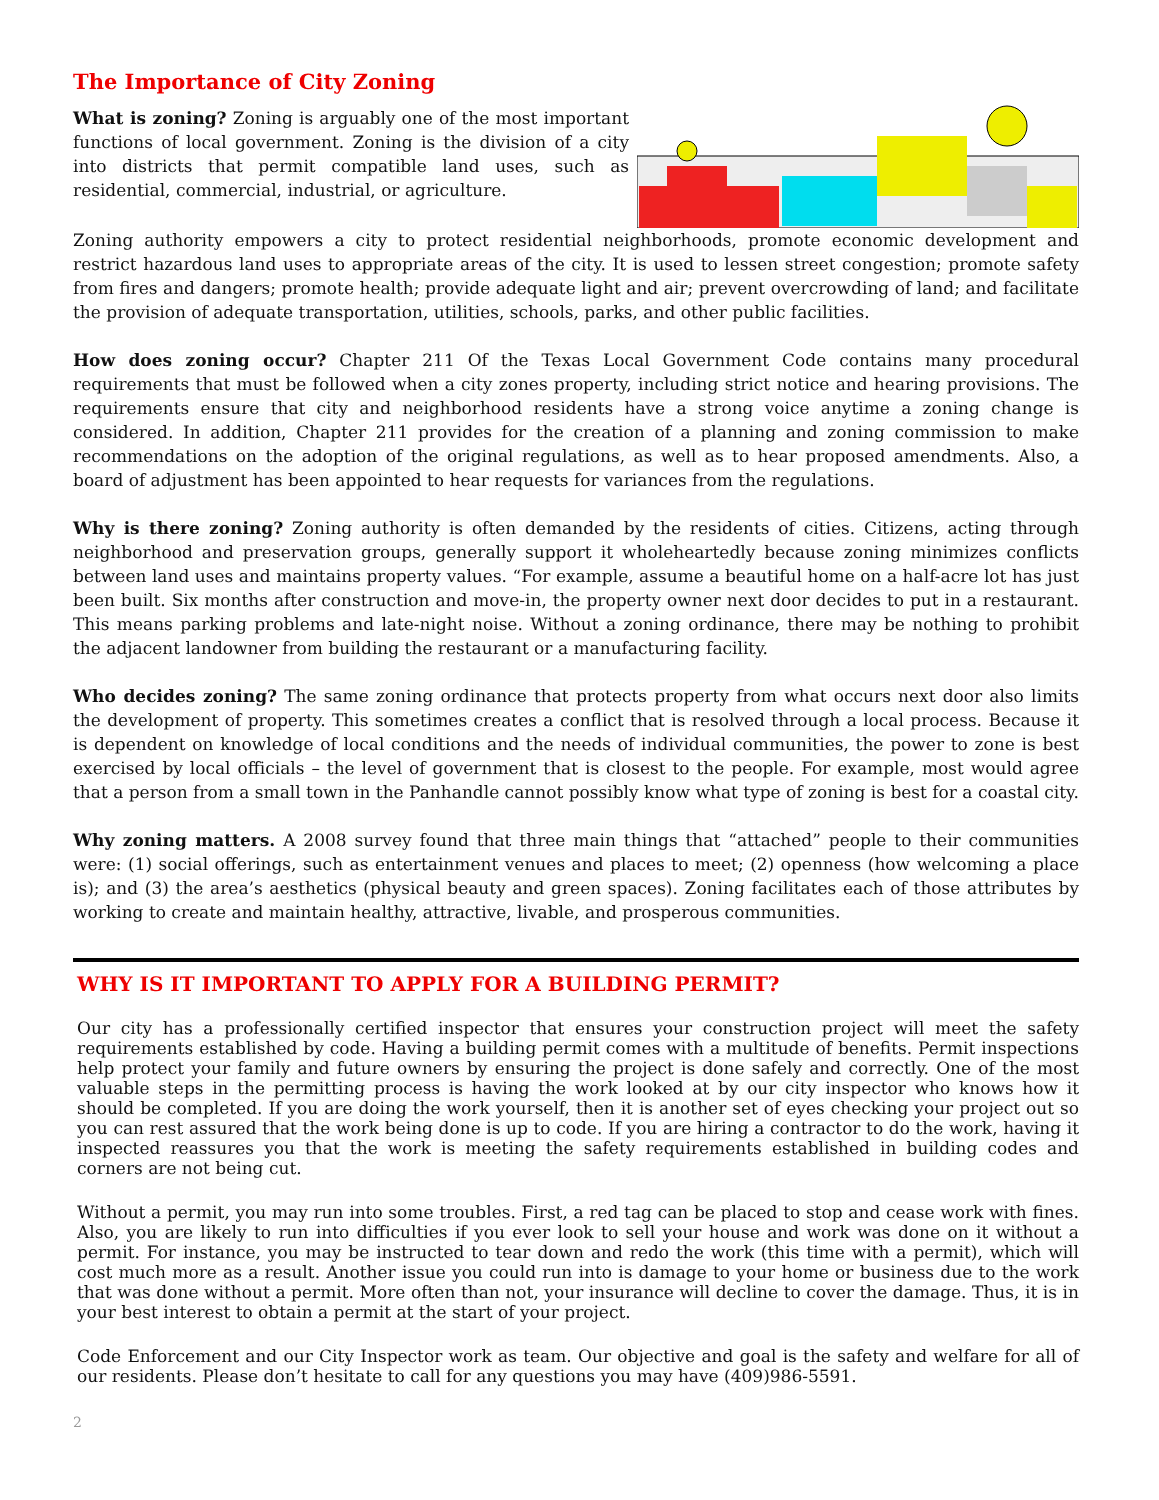The Importance of City Zoning
What is zoning? Zoning is arguably one of the most important functions of local government. Zoning is the division of a city into districts that permit compatible land uses, such as residential, commercial, industrial, or agriculture.
Zoning authority empowers a city to protect residential neighborhoods, promote economic development and restrict hazardous land uses to appropriate areas of the city. It is used to lessen street congestion; promote safety from fires and dangers; promote health; provide adequate light and air; prevent overcrowding of land; and facilitate the provision of adequate transportation, utilities, schools, parks, and other public facilities.
How does zoning occur? Chapter 211 Of the Texas Local Government Code contains many procedural requirements that must be followed when a city zones property, including strict notice and hearing provisions. The requirements ensure that city and neighborhood residents have a strong voice anytime a zoning change is considered. In addition, Chapter 211 provides for the creation of a planning and zoning commission to make recommendations on the adoption of the original regulations, as well as to hear proposed amendments. Also, a board of adjustment has been appointed to hear requests for variances from the regulations.
Why is there zoning? Zoning authority is often demanded by the residents of cities. Citizens, acting through neighborhood and preservation groups, generally support it wholeheartedly because zoning minimizes conflicts between land uses and maintains property values. “For example, assume a beautiful home on a half-acre lot has just been built. Six months after construction and move-in, the property owner next door decides to put in a restaurant. This means parking problems and late-night noise. Without a zoning ordinance, there may be nothing to prohibit the adjacent landowner from building the restaurant or a manufacturing facility.
Who decides zoning? The same zoning ordinance that protects property from what occurs next door also limits the development of property. This sometimes creates a conflict that is resolved through a local process. Because it is dependent on knowledge of local conditions and the needs of individual communities, the power to zone is best exercised by local officials – the level of government that is closest to the people. For example, most would agree that a person from a small town in the Panhandle cannot possibly know what type of zoning is best for a coastal city.
Why zoning matters. A 2008 survey found that three main things that “attached” people to their communities were: (1) social offerings, such as entertainment venues and places to meet; (2) openness (how welcoming a place is); and (3) the area’s aesthetics (physical beauty and green spaces). Zoning facilitates each of those attributes by working to create and maintain healthy, attractive, livable, and prosperous communities.
WHY IS IT IMPORTANT TO APPLY FOR A BUILDING PERMIT?
Our city has a professionally certified inspector that ensures your construction project will meet the safety requirements established by code. Having a building permit comes with a multitude of benefits. Permit inspections help protect your family and future owners by ensuring the project is done safely and correctly. One of the most valuable steps in the permitting process is having the work looked at by our city inspector who knows how it should be completed. If you are doing the work yourself, then it is another set of eyes checking your project out so you can rest assured that the work being done is up to code. If you are hiring a contractor to do the work, having it inspected reassures you that the work is meeting the safety requirements established in building codes and corners are not being cut.
Without a permit, you may run into some troubles. First, a red tag can be placed to stop and cease work with fines. Also, you are likely to run into difficulties if you ever look to sell your house and work was done on it without a permit. For instance, you may be instructed to tear down and redo the work (this time with a permit), which will cost much more as a result. Another issue you could run into is damage to your home or business due to the work that was done without a permit. More often than not, your insurance will decline to cover the damage. Thus, it is in your best interest to obtain a permit at the start of your project.
Code Enforcement and our City Inspector work as team. Our objective and goal is the safety and welfare for all of our residents. Please don’t hesitate to call for any questions you may have (409)986-5591.
2